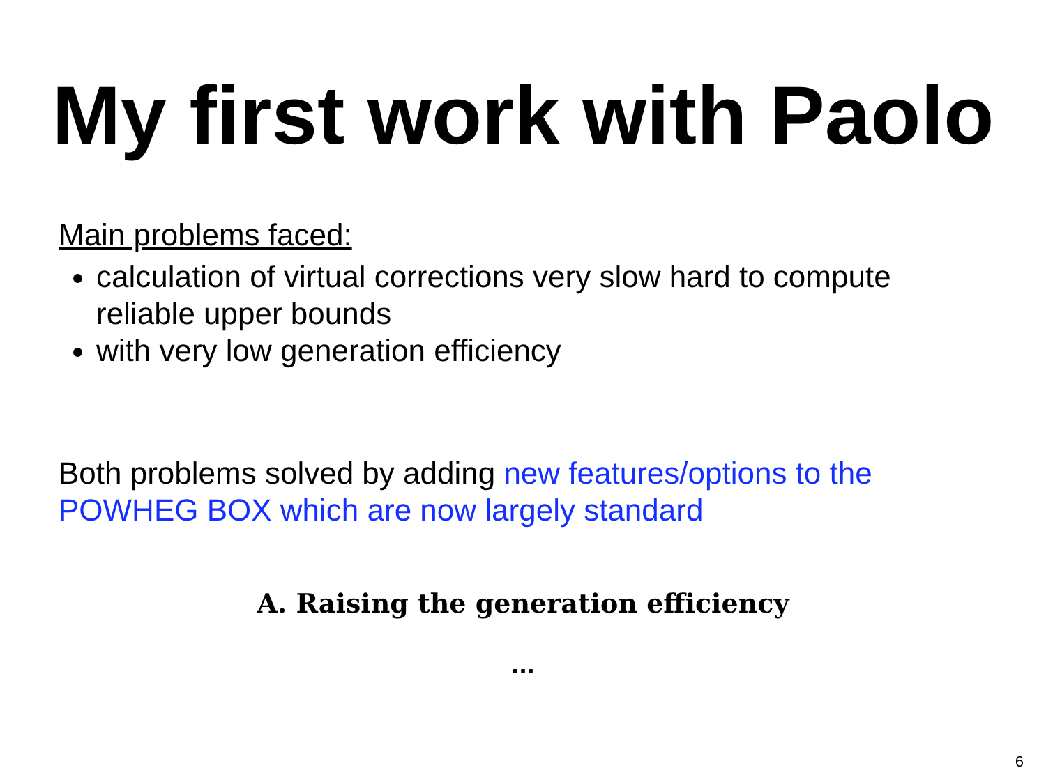My first work with Paolo
Main problems faced:
calculation of virtual corrections very slow hard to compute reliable upper bounds
with very low generation efficiency
Both problems solved by adding new features/options to the POWHEG BOX which are now largely standard
A. Raising the generation efficiency
...
6